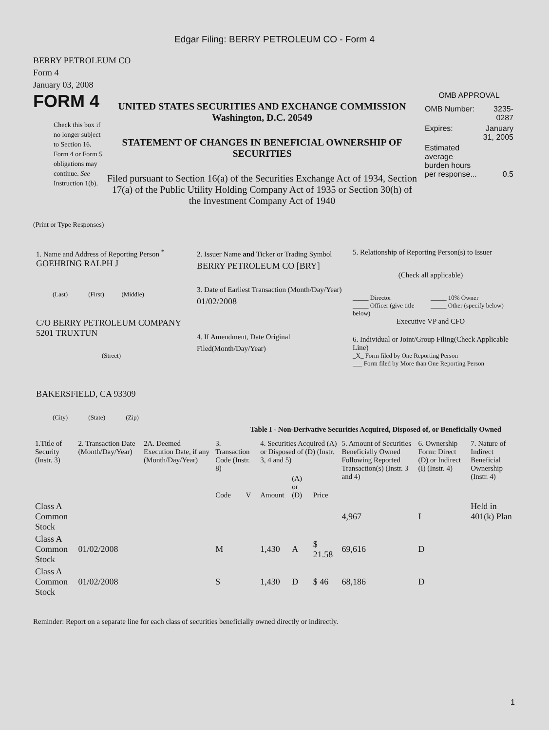Edgar Filing: BERRY PETROLEUM CO - Form 4
BERRY PETROLEUM CO
Form 4
January 03, 2008
FORM 4
Check this box if no longer subject to Section 16. Form 4 or Form 5 obligations may continue. See Instruction 1(b).
UNITED STATES SECURITIES AND EXCHANGE COMMISSION
Washington, D.C. 20549
STATEMENT OF CHANGES IN BENEFICIAL OWNERSHIP OF SECURITIES
Filed pursuant to Section 16(a) of the Securities Exchange Act of 1934, Section 17(a) of the Public Utility Holding Company Act of 1935 or Section 30(h) of the Investment Company Act of 1940
OMB APPROVAL
| OMB Number: | 3235-0287 |
| Expires: | January 31, 2005 |
| Estimated average burden hours per response... | 0.5 |
(Print or Type Responses)
1. Name and Address of Reporting Person <sup>*</sup>
GOEHRING RALPH J
(Last) (First) (Middle)
C/O BERRY PETROLEUM COMPANY 5201 TRUXTUN
(Street)
BAKERSFIELD, CA 93309
(City) (State) (Zip)
2. Issuer Name and Ticker or Trading Symbol
BERRY PETROLEUM CO [BRY]
3. Date of Earliest Transaction (Month/Day/Year)
01/02/2008
4. If Amendment, Date Original Filed(Month/Day/Year)
5. Relationship of Reporting Person(s) to Issuer
(Check all applicable)
_____ Director
_____ Officer (give title below)
_____ 10% Owner
_____ Other (specify below)
Executive VP and CFO
6. Individual or Joint/Group Filing(Check Applicable Line)
_X_ Form filed by One Reporting Person
___ Form filed by More than One Reporting Person
Table I - Non-Derivative Securities Acquired, Disposed of, or Beneficially Owned
| 1.Title of Security (Instr. 3) | 2. Transaction Date (Month/Day/Year) | 2A. Deemed Execution Date, if any (Month/Day/Year) | 3. Transaction Code (Instr. 8) | | 4. Securities Acquired (A) or Disposed of (D) (Instr. 3, 4 and 5) | | | 5. Amount of Securities Beneficially Owned Following Reported Transaction(s) (Instr. 3 and 4) | 6. Ownership Form: Direct (D) or Indirect (I) (Instr. 4) | 7. Nature of Indirect Beneficial Ownership (Instr. 4) |
| --- | --- | --- | --- | --- | --- | --- | --- | --- | --- | --- |
| | | | Code | V | Amount | (A) or (D) | Price | | | |
| Class A Common Stock | | | | | | | | 4,967 | I | Held in 401(k) Plan |
| Class A Common Stock | 01/02/2008 | | M | | 1,430 | A | $ 21.58 | 69,616 | D | |
| Class A Common Stock | 01/02/2008 | | S | | 1,430 | D | $ 46 | 68,186 | D | |
Reminder: Report on a separate line for each class of securities beneficially owned directly or indirectly.
1